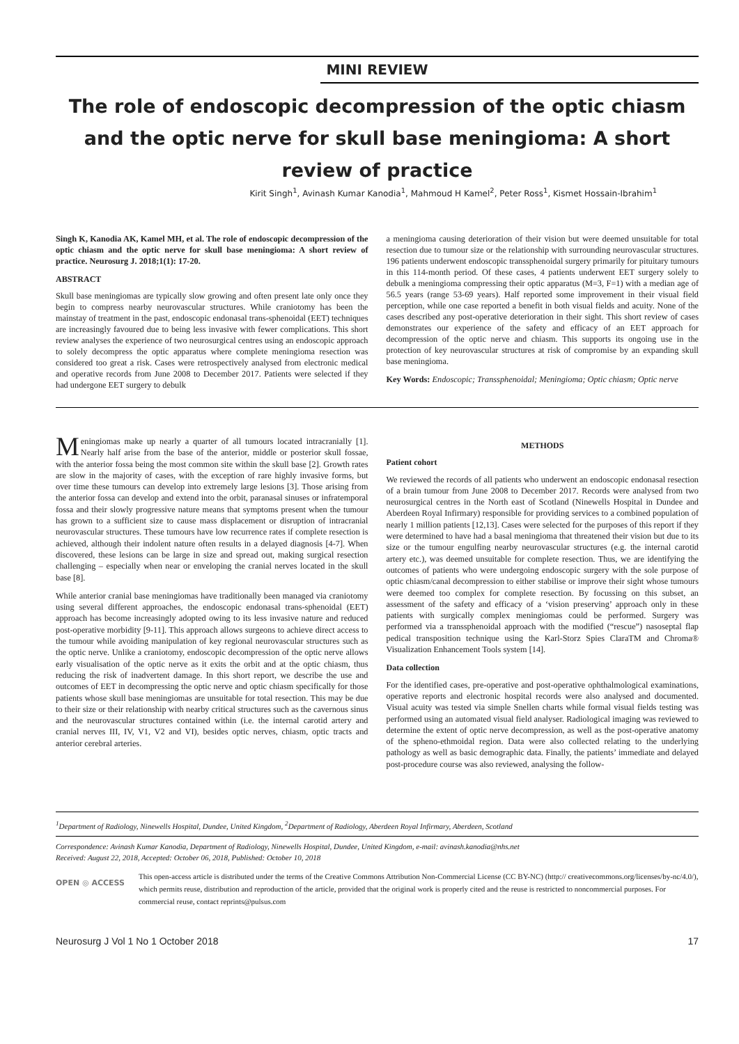MINI REVIEW
The role of endoscopic decompression of the optic chiasm and the optic nerve for skull base meningioma: A short review of practice
Kirit Singh<sup>1</sup>, Avinash Kumar Kanodia<sup>1</sup>, Mahmoud H Kamel<sup>2</sup>, Peter Ross<sup>1</sup>, Kismet Hossain-Ibrahim<sup>1</sup>
Singh K, Kanodia AK, Kamel MH, et al. The role of endoscopic decompression of the optic chiasm and the optic nerve for skull base meningioma: A short review of practice. Neurosurg J. 2018;1(1): 17-20.
ABSTRACT
Skull base meningiomas are typically slow growing and often present late only once they begin to compress nearby neurovascular structures. While craniotomy has been the mainstay of treatment in the past, endoscopic endonasal trans-sphenoidal (EET) techniques are increasingly favoured due to being less invasive with fewer complications. This short review analyses the experience of two neurosurgical centres using an endoscopic approach to solely decompress the optic apparatus where complete meningioma resection was considered too great a risk. Cases were retrospectively analysed from electronic medical and operative records from June 2008 to December 2017. Patients were selected if they had undergone EET surgery to debulk
a meningioma causing deterioration of their vision but were deemed unsuitable for total resection due to tumour size or the relationship with surrounding neurovascular structures. 196 patients underwent endoscopic transsphenoidal surgery primarily for pituitary tumours in this 114-month period. Of these cases, 4 patients underwent EET surgery solely to debulk a meningioma compressing their optic apparatus (M=3, F=1) with a median age of 56.5 years (range 53-69 years). Half reported some improvement in their visual field perception, while one case reported a benefit in both visual fields and acuity. None of the cases described any post-operative deterioration in their sight. This short review of cases demonstrates our experience of the safety and efficacy of an EET approach for decompression of the optic nerve and chiasm. This supports its ongoing use in the protection of key neurovascular structures at risk of compromise by an expanding skull base meningioma.
Key Words: Endoscopic; Transsphenoidal; Meningioma; Optic chiasm; Optic nerve
Meningiomas make up nearly a quarter of all tumours located intracranially [1]. Nearly half arise from the base of the anterior, middle or posterior skull fossae, with the anterior fossa being the most common site within the skull base [2]. Growth rates are slow in the majority of cases, with the exception of rare highly invasive forms, but over time these tumours can develop into extremely large lesions [3]. Those arising from the anterior fossa can develop and extend into the orbit, paranasal sinuses or infratemporal fossa and their slowly progressive nature means that symptoms present when the tumour has grown to a sufficient size to cause mass displacement or disruption of intracranial neurovascular structures. These tumours have low recurrence rates if complete resection is achieved, although their indolent nature often results in a delayed diagnosis [4-7]. When discovered, these lesions can be large in size and spread out, making surgical resection challenging – especially when near or enveloping the cranial nerves located in the skull base [8].
While anterior cranial base meningiomas have traditionally been managed via craniotomy using several different approaches, the endoscopic endonasal trans-sphenoidal (EET) approach has become increasingly adopted owing to its less invasive nature and reduced post-operative morbidity [9-11]. This approach allows surgeons to achieve direct access to the tumour while avoiding manipulation of key regional neurovascular structures such as the optic nerve. Unlike a craniotomy, endoscopic decompression of the optic nerve allows early visualisation of the optic nerve as it exits the orbit and at the optic chiasm, thus reducing the risk of inadvertent damage. In this short report, we describe the use and outcomes of EET in decompressing the optic nerve and optic chiasm specifically for those patients whose skull base meningiomas are unsuitable for total resection. This may be due to their size or their relationship with nearby critical structures such as the cavernous sinus and the neurovascular structures contained within (i.e. the internal carotid artery and cranial nerves III, IV, V1, V2 and VI), besides optic nerves, chiasm, optic tracts and anterior cerebral arteries.
METHODS
Patient cohort
We reviewed the records of all patients who underwent an endoscopic endonasal resection of a brain tumour from June 2008 to December 2017. Records were analysed from two neurosurgical centres in the North east of Scotland (Ninewells Hospital in Dundee and Aberdeen Royal Infirmary) responsible for providing services to a combined population of nearly 1 million patients [12,13]. Cases were selected for the purposes of this report if they were determined to have had a basal meningioma that threatened their vision but due to its size or the tumour engulfing nearby neurovascular structures (e.g. the internal carotid artery etc.), was deemed unsuitable for complete resection. Thus, we are identifying the outcomes of patients who were undergoing endoscopic surgery with the sole purpose of optic chiasm/canal decompression to either stabilise or improve their sight whose tumours were deemed too complex for complete resection. By focussing on this subset, an assessment of the safety and efficacy of a ‘vision preserving’ approach only in these patients with surgically complex meningiomas could be performed. Surgery was performed via a transsphenoidal approach with the modified (“rescue”) nasoseptal flap pedical transposition technique using the Karl-Storz Spies ClaraTM and Chroma® Visualization Enhancement Tools system [14].
Data collection
For the identified cases, pre-operative and post-operative ophthalmological examinations, operative reports and electronic hospital records were also analysed and documented. Visual acuity was tested via simple Snellen charts while formal visual fields testing was performed using an automated visual field analyser. Radiological imaging was reviewed to determine the extent of optic nerve decompression, as well as the post-operative anatomy of the spheno-ethmoidal region. Data were also collected relating to the underlying pathology as well as basic demographic data. Finally, the patients’ immediate and delayed post-procedure course was also reviewed, analysing the follow-
<sup>1</sup> Department of Radiology, Ninewells Hospital, Dundee, United Kingdom, <sup>2</sup>Department of Radiology, Aberdeen Royal Infirmary, Aberdeen, Scotland
Correspondence: Avinash Kumar Kanodia, Department of Radiology, Ninewells Hospital, Dundee, United Kingdom, e-mail: avinash.kanodia@nhs.net
Received: August 22, 2018, Accepted: October 06, 2018, Published: October 10, 2018
OPEN ◎ ACCESS
This open-access article is distributed under the terms of the Creative Commons Attribution Non-Commercial License (CC BY-NC) (http:// creativecommons.org/licenses/by-nc/4.0/), which permits reuse, distribution and reproduction of the article, provided that the original work is properly cited and the reuse is restricted to noncommercial purposes. For commercial reuse, contact reprints@pulsus.com
Neurosurg J Vol 1 No 1 October 2018 17